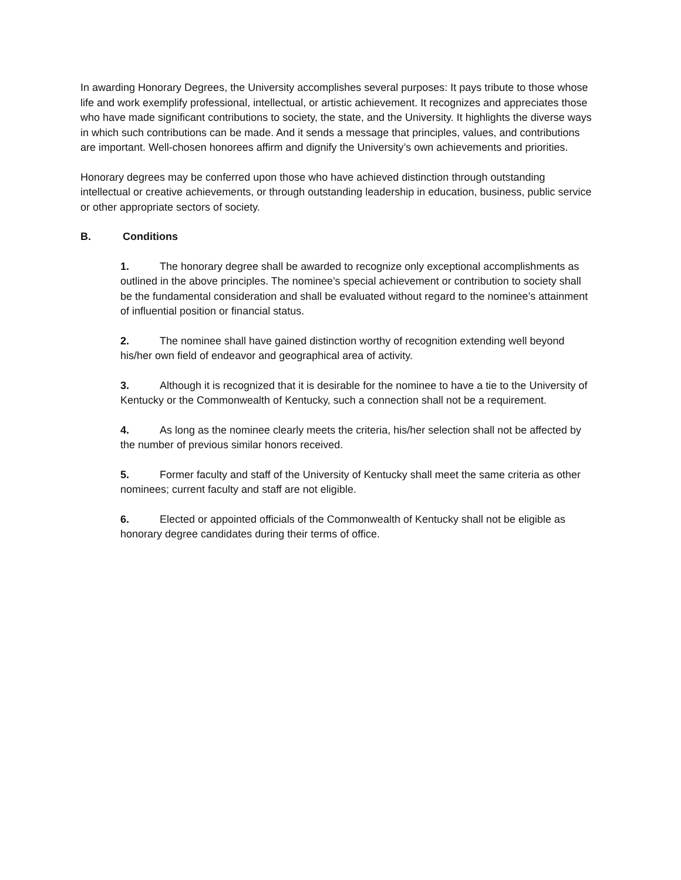In awarding Honorary Degrees, the University accomplishes several purposes: It pays tribute to those whose life and work exemplify professional, intellectual, or artistic achievement. It recognizes and appreciates those who have made significant contributions to society, the state, and the University. It highlights the diverse ways in which such contributions can be made. And it sends a message that principles, values, and contributions are important. Well-chosen honorees affirm and dignify the University’s own achievements and priorities.
Honorary degrees may be conferred upon those who have achieved distinction through outstanding intellectual or creative achievements, or through outstanding leadership in education, business, public service or other appropriate sectors of society.
B. Conditions
1. The honorary degree shall be awarded to recognize only exceptional accomplishments as outlined in the above principles. The nominee’s special achievement or contribution to society shall be the fundamental consideration and shall be evaluated without regard to the nominee’s attainment of influential position or financial status.
2. The nominee shall have gained distinction worthy of recognition extending well beyond his/her own field of endeavor and geographical area of activity.
3. Although it is recognized that it is desirable for the nominee to have a tie to the University of Kentucky or the Commonwealth of Kentucky, such a connection shall not be a requirement.
4. As long as the nominee clearly meets the criteria, his/her selection shall not be affected by the number of previous similar honors received.
5. Former faculty and staff of the University of Kentucky shall meet the same criteria as other nominees; current faculty and staff are not eligible.
6. Elected or appointed officials of the Commonwealth of Kentucky shall not be eligible as honorary degree candidates during their terms of office.